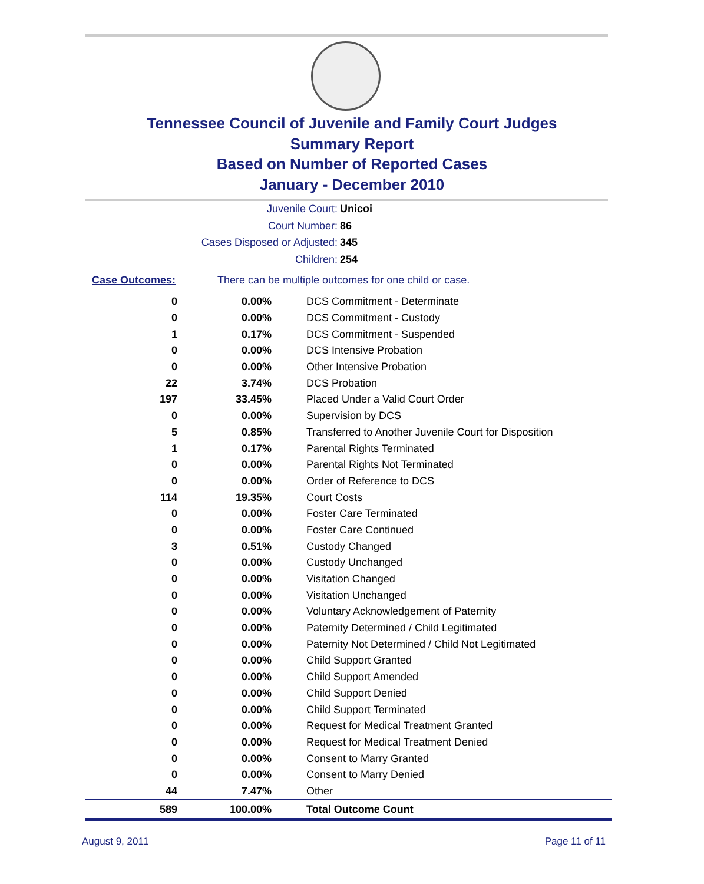Tennessee Council of Juvenile and Family Court Judges
Summary Report
Based on Number of Reported Cases
January - December 2010
Juvenile Court: Unicoi
Court Number: 86
Cases Disposed or Adjusted: 345
Children: 254
Case Outcomes: There can be multiple outcomes for one child or case.
| 0 | 0.00% | DCS Commitment - Determinate |
| 0 | 0.00% | DCS Commitment - Custody |
| 1 | 0.17% | DCS Commitment - Suspended |
| 0 | 0.00% | DCS Intensive Probation |
| 0 | 0.00% | Other Intensive Probation |
| 22 | 3.74% | DCS Probation |
| 197 | 33.45% | Placed Under a Valid Court Order |
| 0 | 0.00% | Supervision by DCS |
| 5 | 0.85% | Transferred to Another Juvenile Court for Disposition |
| 1 | 0.17% | Parental Rights Terminated |
| 0 | 0.00% | Parental Rights Not Terminated |
| 0 | 0.00% | Order of Reference to DCS |
| 114 | 19.35% | Court Costs |
| 0 | 0.00% | Foster Care Terminated |
| 0 | 0.00% | Foster Care Continued |
| 3 | 0.51% | Custody Changed |
| 0 | 0.00% | Custody Unchanged |
| 0 | 0.00% | Visitation Changed |
| 0 | 0.00% | Visitation Unchanged |
| 0 | 0.00% | Voluntary Acknowledgement of Paternity |
| 0 | 0.00% | Paternity Determined / Child Legitimated |
| 0 | 0.00% | Paternity Not Determined / Child Not Legitimated |
| 0 | 0.00% | Child Support Granted |
| 0 | 0.00% | Child Support Amended |
| 0 | 0.00% | Child Support Denied |
| 0 | 0.00% | Child Support Terminated |
| 0 | 0.00% | Request for Medical Treatment Granted |
| 0 | 0.00% | Request for Medical Treatment Denied |
| 0 | 0.00% | Consent to Marry Granted |
| 0 | 0.00% | Consent to Marry Denied |
| 44 | 7.47% | Other |
| 589 | 100.00% | Total Outcome Count |
August 9, 2011 Page 11 of 11